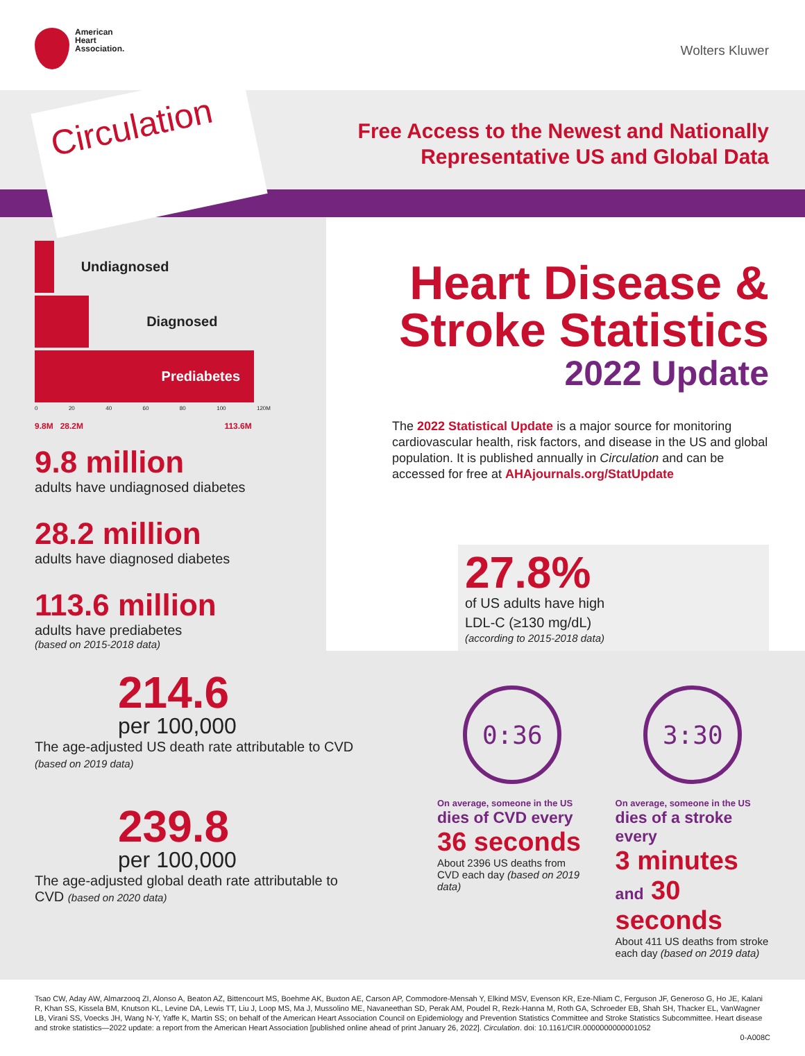American
Heart
Association.
Wolters Kluwer
Circulation
Free Access to the Newest and Nationally
Representative US and Global Data
Undiagnosed
Diagnosed
Prediabetes
0 20 40 60 80 100 120M
9.8M 28.2M 113.6M
9.8 million
adults have undiagnosed diabetes
28.2 million
adults have diagnosed diabetes
113.6 million
adults have prediabetes
(based on 2015-2018 data)
Heart Disease &
Stroke Statistics
2022 Update
The 2022 Statistical Update is a major source for monitoring cardiovascular health, risk factors, and disease in the US and global population. It is published annually in Circulation and can be accessed for free at AHAjournals.org/StatUpdate
27.8%
of US adults have high
LDL-C (≥130 mg/dL)
(according to 2015-2018 data)
214.6
per 100,000
The age-adjusted US death rate attributable to CVD (based on 2019 data)
239.8
per 100,000
The age-adjusted global death rate attributable to CVD (based on 2020 data)
0:36
On average, someone in the US
dies of CVD every
36 seconds
About 2396 US deaths from CVD each day (based on 2019 data)
3:30
On average, someone in the US
dies of a stroke every
3 minutes and 30 seconds
About 411 US deaths from stroke each day (based on 2019 data)
Tsao CW, Aday AW, Almarzooq ZI, Alonso A, Beaton AZ, Bittencourt MS, Boehme AK, Buxton AE, Carson AP, Commodore-Mensah Y, Elkind MSV, Evenson KR, Eze-Nliam C, Ferguson JF, Generoso G, Ho JE, Kalani R, Khan SS, Kissela BM, Knutson KL, Levine DA, Lewis TT, Liu J, Loop MS, Ma J, Mussolino ME, Navaneethan SD, Perak AM, Poudel R, Rezk-Hanna M, Roth GA, Schroeder EB, Shah SH, Thacker EL, VanWagner LB, Virani SS, Voecks JH, Wang N-Y, Yaffe K, Martin SS; on behalf of the American Heart Association Council on Epidemiology and Prevention Statistics Committee and Stroke Statistics Subcommittee. Heart disease and stroke statistics—2022 update: a report from the American Heart Association [published online ahead of print January 26, 2022]. Circulation. doi: 10.1161/CIR.0000000000001052
0-A008C